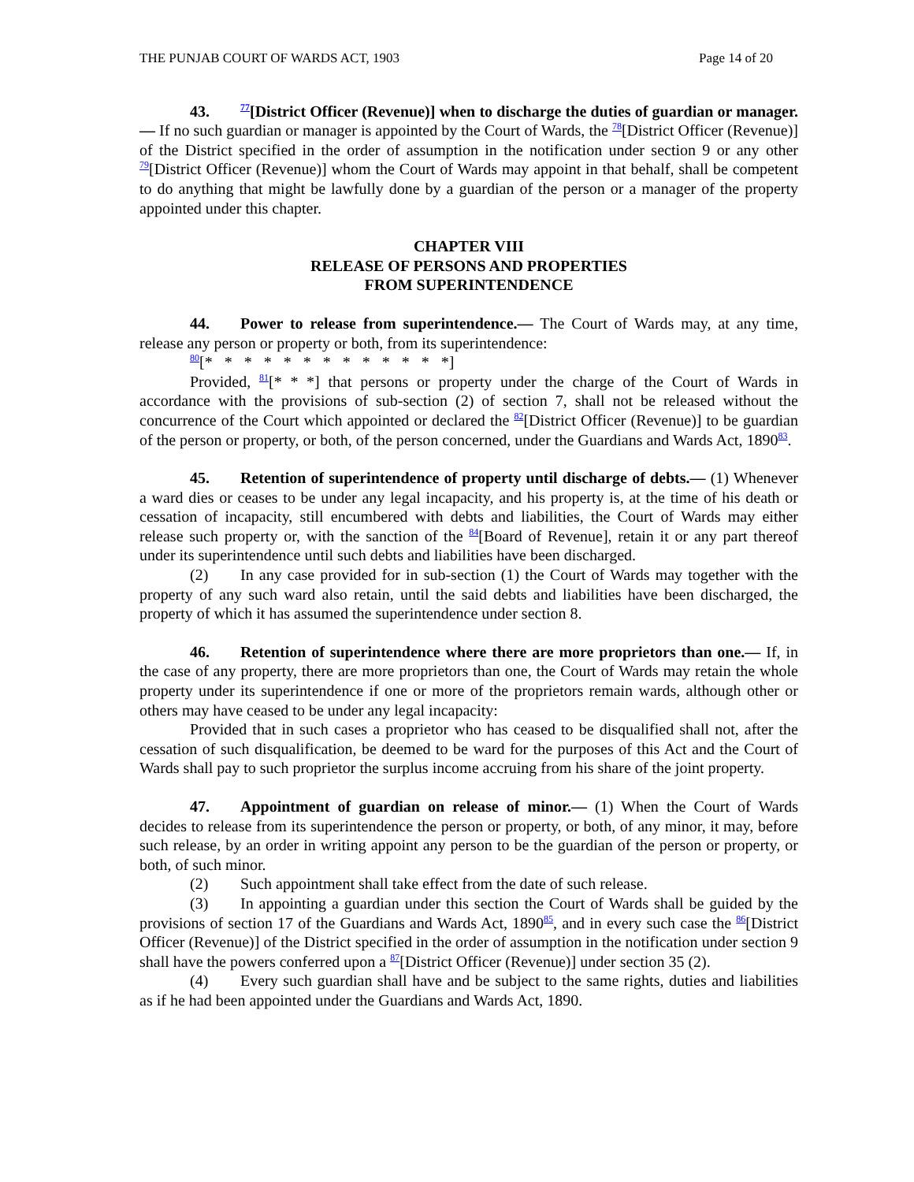THE PUNJAB COURT OF WARDS ACT, 1903 Page 14 of 20
43.<sup>77</sup>[District Officer (Revenue)] when to discharge the duties of guardian or manager.— If no such guardian or manager is appointed by the Court of Wards, the <sup>78</sup>[District Officer (Revenue)] of the District specified in the order of assumption in the notification under section 9 or any other <sup>79</sup>[District Officer (Revenue)] whom the Court of Wards may appoint in that behalf, shall be competent to do anything that might be lawfully done by a guardian of the person or a manager of the property appointed under this chapter.
CHAPTER VIII
RELEASE OF PERSONS AND PROPERTIES
FROM SUPERINTENDENCE
44. Power to release from superintendence.— The Court of Wards may, at any time, release any person or property or both, from its superintendence:
<sup>80</sup> [* * * * * * * * * * * * *]
Provided, <sup>81</sup>[* * *] that persons or property under the charge of the Court of Wards in accordance with the provisions of sub-section (2) of section 7, shall not be released without the concurrence of the Court which appointed or declared the <sup>82</sup>[District Officer (Revenue)] to be guardian of the person or property, or both, of the person concerned, under the Guardians and Wards Act, 1890<sup>83</sup>.
45. Retention of superintendence of property until discharge of debts.— (1) Whenever a ward dies or ceases to be under any legal incapacity, and his property is, at the time of his death or cessation of incapacity, still encumbered with debts and liabilities, the Court of Wards may either release such property or, with the sanction of the <sup>84</sup>[Board of Revenue], retain it or any part thereof under its superintendence until such debts and liabilities have been discharged.
(2) In any case provided for in sub-section (1) the Court of Wards may together with the property of any such ward also retain, until the said debts and liabilities have been discharged, the property of which it has assumed the superintendence under section 8.
46. Retention of superintendence where there are more proprietors than one.— If, in the case of any property, there are more proprietors than one, the Court of Wards may retain the whole property under its superintendence if one or more of the proprietors remain wards, although other or others may have ceased to be under any legal incapacity:
Provided that in such cases a proprietor who has ceased to be disqualified shall not, after the cessation of such disqualification, be deemed to be ward for the purposes of this Act and the Court of Wards shall pay to such proprietor the surplus income accruing from his share of the joint property.
47. Appointment of guardian on release of minor.— (1) When the Court of Wards decides to release from its superintendence the person or property, or both, of any minor, it may, before such release, by an order in writing appoint any person to be the guardian of the person or property, or both, of such minor.
(2) Such appointment shall take effect from the date of such release.
(3) In appointing a guardian under this section the Court of Wards shall be guided by the provisions of section 17 of the Guardians and Wards Act, 1890<sup>85</sup>, and in every such case the <sup>86</sup>[District Officer (Revenue)] of the District specified in the order of assumption in the notification under section 9 shall have the powers conferred upon a <sup>87</sup>[District Officer (Revenue)] under section 35 (2).
(4) Every such guardian shall have and be subject to the same rights, duties and liabilities as if he had been appointed under the Guardians and Wards Act, 1890.